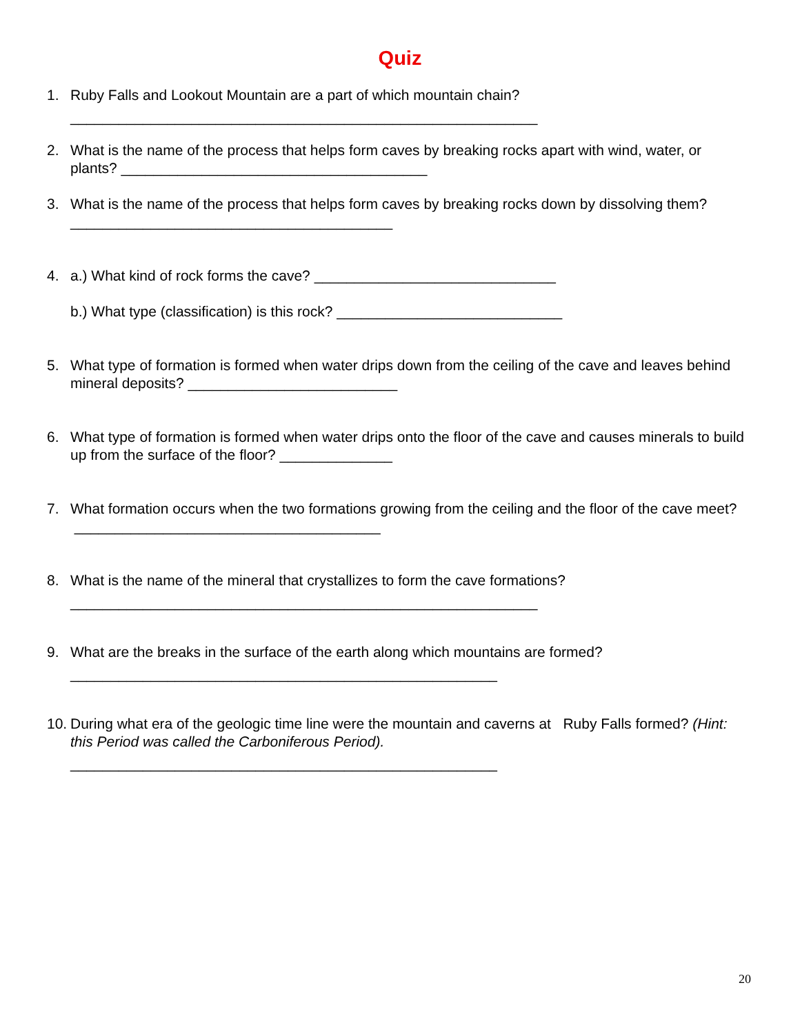Quiz
1. Ruby Falls and Lookout Mountain are a part of which mountain chain?
__________________________________________________________
2. What is the name of the process that helps form caves by breaking rocks apart with wind, water, or plants? ______________________________________
3. What is the name of the process that helps form caves by breaking rocks down by dissolving them? ________________________________________
4. a.) What kind of rock forms the cave? ______________________________
b.) What type (classification) is this rock? ____________________________
5. What type of formation is formed when water drips down from the ceiling of the cave and leaves behind mineral deposits? __________________________
6. What type of formation is formed when water drips onto the floor of the cave and causes minerals to build up from the surface of the floor? ______________
7. What formation occurs when the two formations growing from the ceiling and the floor of the cave meet? ______________________________________
8. What is the name of the mineral that crystallizes to form the cave formations?
__________________________________________________________
9. What are the breaks in the surface of the earth along which mountains are formed?
_____________________________________________________
10.
During what era of the geologic time line were the mountain and caverns at Ruby Falls formed? (Hint: this Period was called the Carboniferous Period).
_____________________________________________________
20